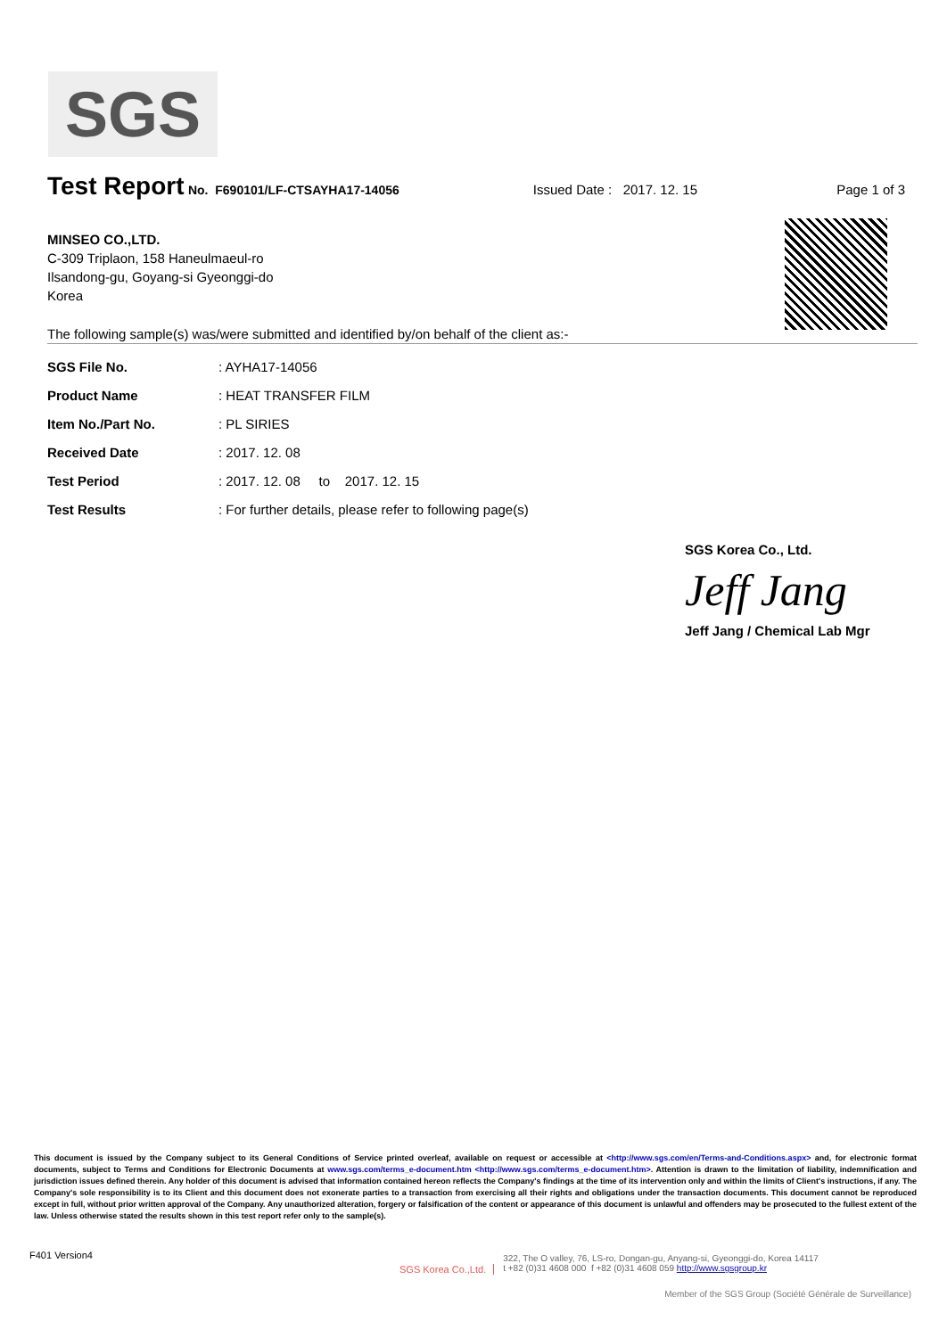SGS
Test Report
No. F690101/LF-CTSAYHA17-14056 Issued Date : 2017. 12. 15 Page 1 of 3
MINSEO CO.,LTD.
C-309 Triplaon, 158 Haneulmaeul-ro
Ilsandong-gu, Goyang-si Gyeonggi-do
Korea
The following sample(s) was/were submitted and identified by/on behalf of the client as:-
| SGS File No. | : AYHA17-14056 |
| Product Name | : HEAT TRANSFER FILM |
| Item No./Part No. | : PL SIRIES |
| Received Date | : 2017. 12. 08 |
| Test Period | : 2017. 12. 08 to 2017. 12. 15 |
| Test Results | : For further details, please refer to following page(s) |
SGS Korea Co., Ltd.
Jeff Jang
Jeff Jang / Chemical Lab Mgr
This document is issued by the Company subject to its General Conditions of Service printed overleaf, available on request or accessible at <http://www.sgs.com/en/Terms-and-Conditions.aspx> and, for electronic format documents, subject to Terms and Conditions for Electronic Documents at www.sgs.com/terms_e-document.htm <http://www.sgs.com/terms_e-document.htm>. Attention is drawn to the limitation of liability, indemnification and jurisdiction issues defined therein. Any holder of this document is advised that information contained hereon reflects the Company's findings at the time of its intervention only and within the limits of Client's instructions, if any. The Company's sole responsibility is to its Client and this document does not exonerate parties to a transaction from exercising all their rights and obligations under the transaction documents. This document cannot be reproduced except in full, without prior written approval of the Company. Any unauthorized alteration, forgery or falsification of the content or appearance of this document is unlawful and offenders may be prosecuted to the fullest extent of the law. Unless otherwise stated the results shown in this test report refer only to the sample(s).
F401 Version4
SGS Korea Co.,Ltd. 322, The O valley, 76, LS-ro, Dongan-gu, Anyang-si, Gyeonggi-do, Korea 14117
t +82 (0)31 4608 000 f +82 (0)31 4608 059 http://www.sgsgroup.kr
Member of the SGS Group (Société Générale de Surveillance)